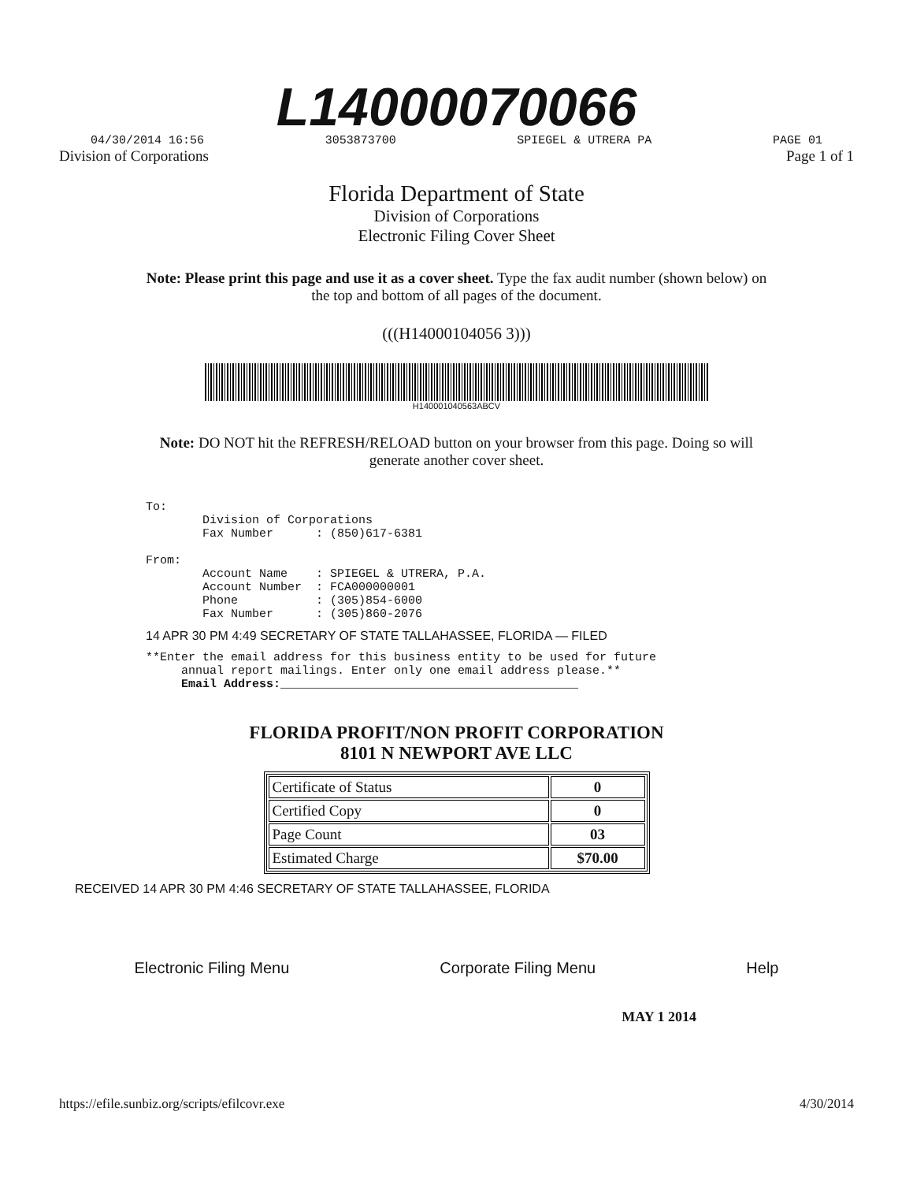L14000070066
04/30/2014 16:56 3053873700 SPIEGEL & UTRERA PA PAGE 01
Division of Corporations Page 1 of 1
Florida Department of State
Division of Corporations
Electronic Filing Cover Sheet
Note: Please print this page and use it as a cover sheet. Type the fax audit number (shown below) on the top and bottom of all pages of the document.
(((H14000104056 3)))
H140001040563ABCV
Note: DO NOT hit the REFRESH/RELOAD button on your browser from this page. Doing so will generate another cover sheet.
To: Division of Corporations Fax Number : (850)617-6381 From: Account Name : SPIEGEL & UTRERA, P.A. Account Number : FCA000000001 Phone : (305)854-6000 Fax Number : (305)860-2076
14 APR 30 PM 4:49 SECRETARY OF STATE TALLAHASSEE, FLORIDA — FILED
**Enter the email address for this business entity to be used for future annual report mailings. Enter only one email address please.** Email Address:__________________________________________
FLORIDA PROFIT/NON PROFIT CORPORATION
8101 N NEWPORT AVE LLC
| Certificate of Status | 0 |
| Certified Copy | 0 |
| Page Count | 03 |
| Estimated Charge | $70.00 |
RECEIVED 14 APR 30 PM 4:46 SECRETARY OF STATE TALLAHASSEE, FLORIDA
Electronic Filing Menu Corporate Filing Menu Help
MAY 1 2014
https://efile.sunbiz.org/scripts/efilcovr.exe 4/30/2014